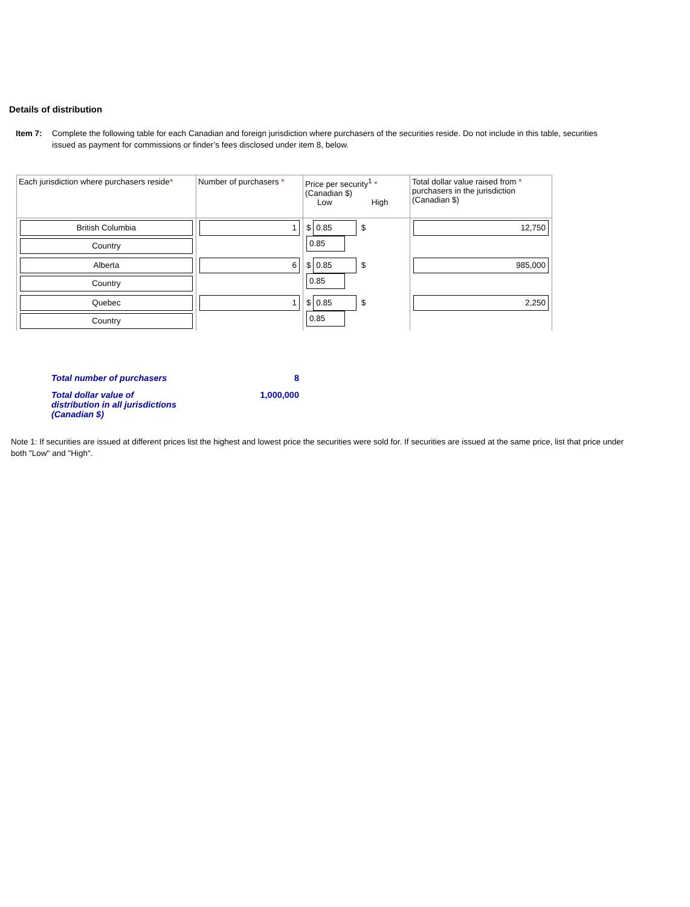Details of distribution
Item 7: Complete the following table for each Canadian and foreign jurisdiction where purchasers of the securities reside. Do not include in this table, securities issued as payment for commissions or finder’s fees disclosed under item 8, below.
| Each jurisdiction where purchasers reside * | Number of purchasers * | Price per security<sup>1</sup> * (Canadian $) Low High | Total dollar value raised from * purchasers in the jurisdiction (Canadian $) |
| --- | --- | --- | --- |
| British Columbia Country | 1 | $ 0.85 $ 0.85 | 12,750 |
| Alberta Country | 6 | $ 0.85 $ 0.85 | 985,000 |
| Quebec Country | 1 | $ 0.85 $ 0.85 | 2,250 |
Total number of purchasers 8
Total dollar value of
distribution in all jurisdictions
(Canadian $) 1,000,000
Note 1: If securities are issued at different prices list the highest and lowest price the securities were sold for. If securities are issued at the same price, list that price under both "Low" and "High".